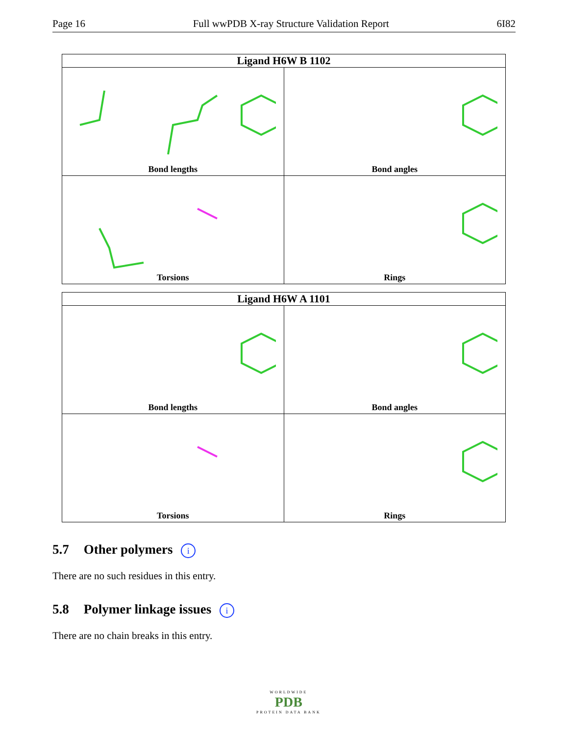Page 16 Full wwPDB X-ray Structure Validation Report 6I82
| Ligand H6W B 1102 | |
| --- | --- |
| Bond lengths | Bond angles |
| Torsions | Rings |
| Ligand H6W A 1101 | |
| --- | --- |
| Bond lengths | Bond angles |
| Torsions | Rings |
5.7 Other polymers i
There are no such residues in this entry.
5.8 Polymer linkage issues i
There are no chain breaks in this entry.
WORLDWIDE
PDB
PROTEIN DATA BANK